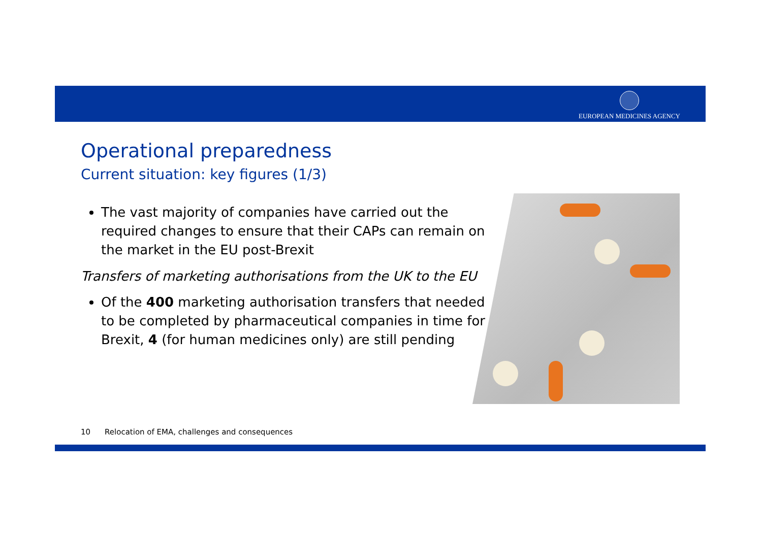EUROPEAN MEDICINES AGENCY
Operational preparedness
Current situation: key figures (1/3)
The vast majority of companies have carried out the required changes to ensure that their CAPs can remain on the market in the EU post-Brexit
Transfers of marketing authorisations from the UK to the EU
Of the 400 marketing authorisation transfers that needed to be completed by pharmaceutical companies in time for Brexit, 4 (for human medicines only) are still pending
10 Relocation of EMA, challenges and consequences